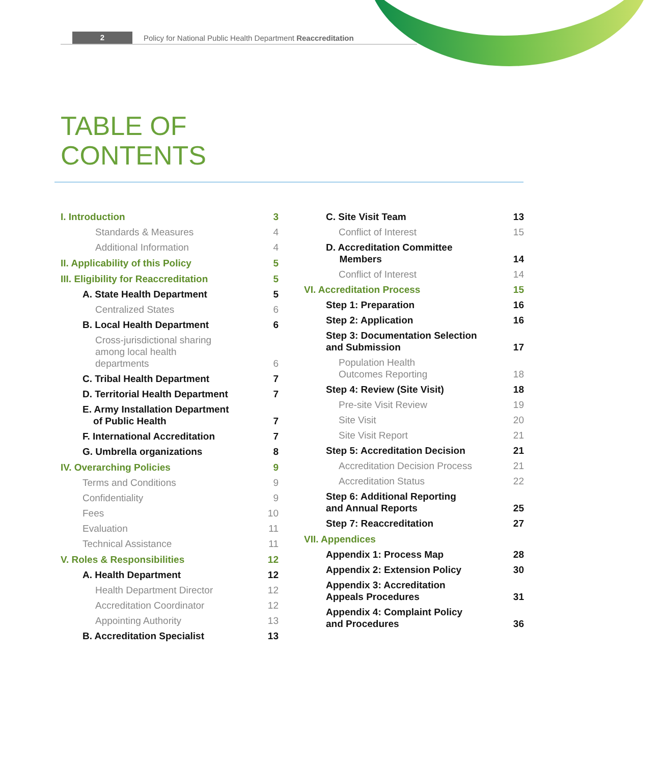2 Policy for National Public Health Department Reaccreditation
TABLE OF
CONTENTS
I. Introduction 3
Standards & Measures 4
Additional Information 4
II. Applicability of this Policy 5
III. Eligibility for Reaccreditation 5
A. State Health Department 5
Centralized States 6
B. Local Health Department 6
Cross-jurisdictional sharing
among local health
departments 6
C. Tribal Health Department 7
D. Territorial Health Department 7
E. Army Installation Department
of Public Health 7
F. International Accreditation 7
G. Umbrella organizations 8
IV. Overarching Policies 9
Terms and Conditions 9
Confidentiality 9
Fees 10
Evaluation 11
Technical Assistance 11
V. Roles & Responsibilities 12
A. Health Department 12
Health Department Director 12
Accreditation Coordinator 12
Appointing Authority 13
B. Accreditation Specialist 13
C. Site Visit Team 13
Conflict of Interest 15
D. Accreditation Committee
Members 14
Conflict of Interest 14
VI. Accreditation Process 15
Step 1: Preparation 16
Step 2: Application 16
Step 3: Documentation Selection
and Submission 17
Population Health
Outcomes Reporting 18
Step 4: Review (Site Visit) 18
Pre-site Visit Review 19
Site Visit 20
Site Visit Report 21
Step 5: Accreditation Decision 21
Accreditation Decision Process 21
Accreditation Status 22
Step 6: Additional Reporting
and Annual Reports 25
Step 7: Reaccreditation 27
VII. Appendices
Appendix 1: Process Map 28
Appendix 2: Extension Policy 30
Appendix 3: Accreditation
Appeals Procedures 31
Appendix 4: Complaint Policy
and Procedures 36